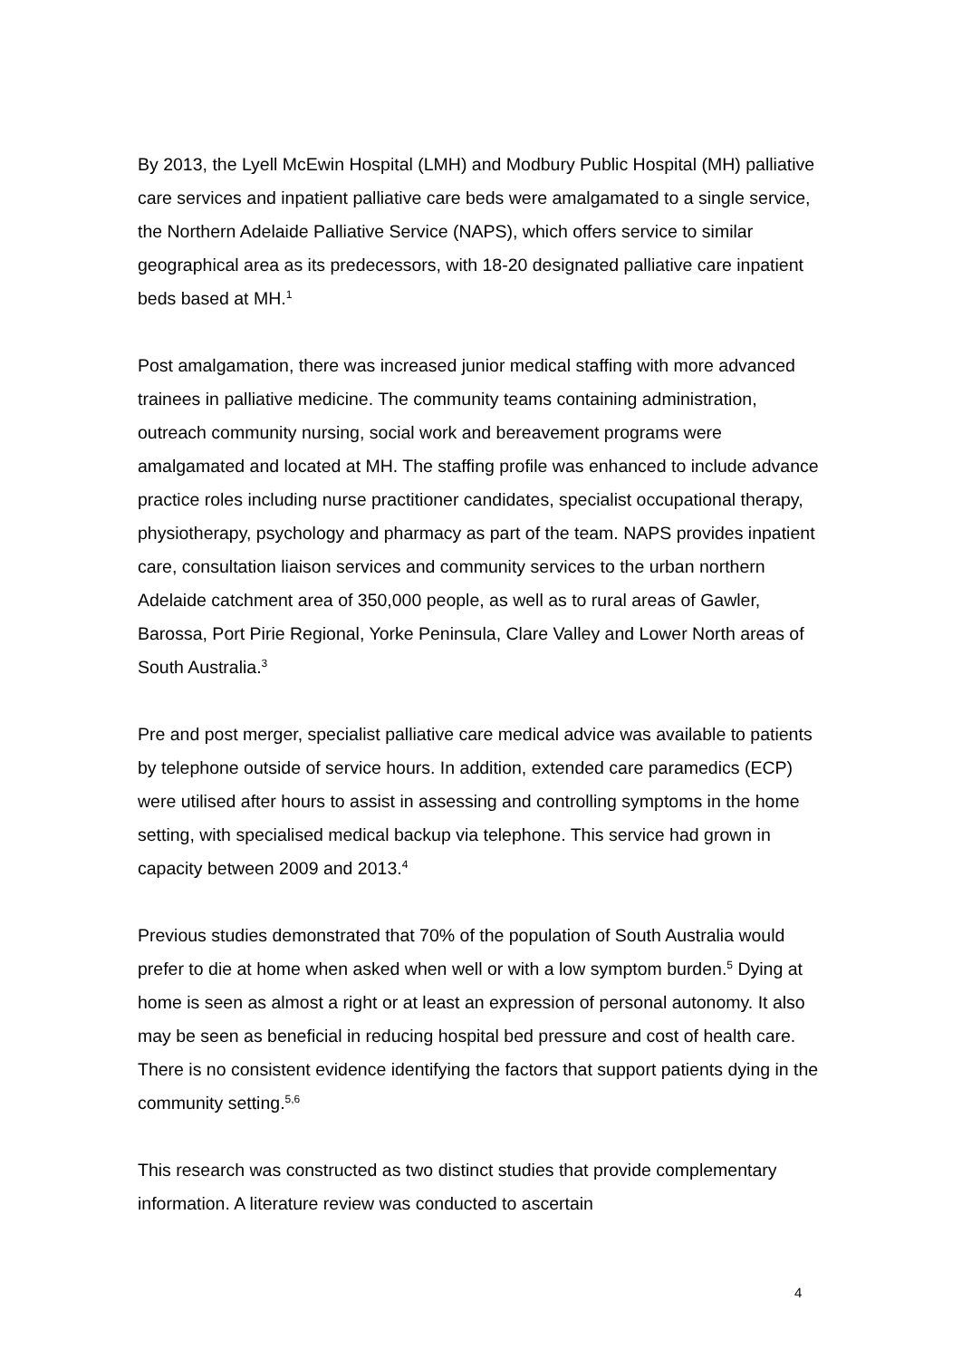By 2013, the Lyell McEwin Hospital (LMH) and Modbury Public Hospital (MH) palliative care services and inpatient palliative care beds were amalgamated to a single service, the Northern Adelaide Palliative Service (NAPS), which offers service to similar geographical area as its predecessors, with 18-20 designated palliative care inpatient beds based at MH.<sup>1</sup>
Post amalgamation, there was increased junior medical staffing with more advanced trainees in palliative medicine. The community teams containing administration, outreach community nursing, social work and bereavement programs were amalgamated and located at MH. The staffing profile was enhanced to include advance practice roles including nurse practitioner candidates, specialist occupational therapy, physiotherapy, psychology and pharmacy as part of the team. NAPS provides inpatient care, consultation liaison services and community services to the urban northern Adelaide catchment area of 350,000 people, as well as to rural areas of Gawler, Barossa, Port Pirie Regional, Yorke Peninsula, Clare Valley and Lower North areas of South Australia.<sup>3</sup>
Pre and post merger, specialist palliative care medical advice was available to patients by telephone outside of service hours. In addition, extended care paramedics (ECP) were utilised after hours to assist in assessing and controlling symptoms in the home setting, with specialised medical backup via telephone. This service had grown in capacity between 2009 and 2013.<sup>4</sup>
Previous studies demonstrated that 70% of the population of South Australia would prefer to die at home when asked when well or with a low symptom burden.<sup>5</sup> Dying at home is seen as almost a right or at least an expression of personal autonomy. It also may be seen as beneficial in reducing hospital bed pressure and cost of health care. There is no consistent evidence identifying the factors that support patients dying in the community setting.<sup>5,6</sup>
This research was constructed as two distinct studies that provide complementary information. A literature review was conducted to ascertain
4